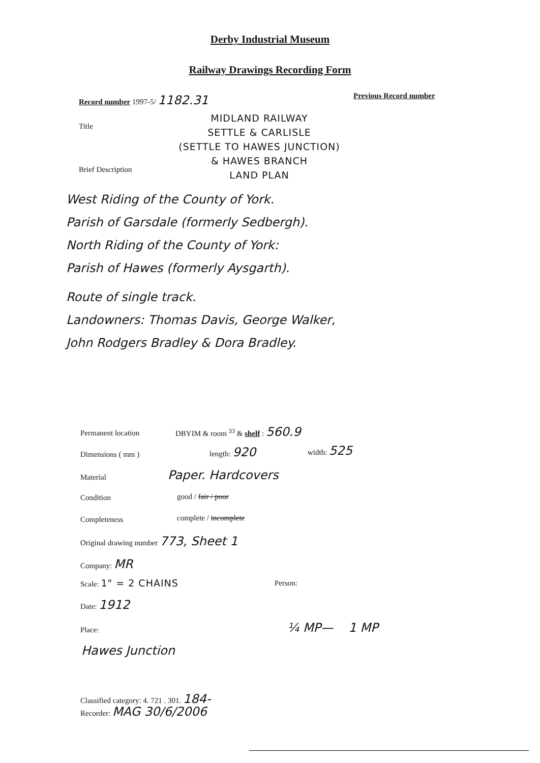Derby Industrial Museum
Railway Drawings Recording Form
Record number 1997-5/ 1182.31 Previous Record number
Title
MIDLAND RAILWAY
SETTLE & CARLISLE
(SETTLE TO HAWES JUNCTION)
& HAWES BRANCH
LAND PLAN
Brief Description
West Riding of the County of York.
Parish of Garsdale (formerly Sedbergh).
North Riding of the County of York:
Parish of Hawes (formerly Aysgarth).
Route of single track.
Landowners: Thomas Davis, George Walker,
John Rodgers Bradley & Dora Bradley.
Permanent location
DBYIM & room <sup>33</sup> & shelf : 560.9
Dimensions ( mm )
length: 920 width: 525
Material Paper. Hardcovers
Condition good / fair / poor
Completeness complete / incomplete
Original drawing number 773, Sheet 1
Company: MR
Scale: 1" = 2 CHAINS Person:
Date: 1912
Place: ¼ MP— 1 MP
Hawes Junction
Classified category: 4. 721 . 301. 184-
Recorder: MAG 30/6/2006